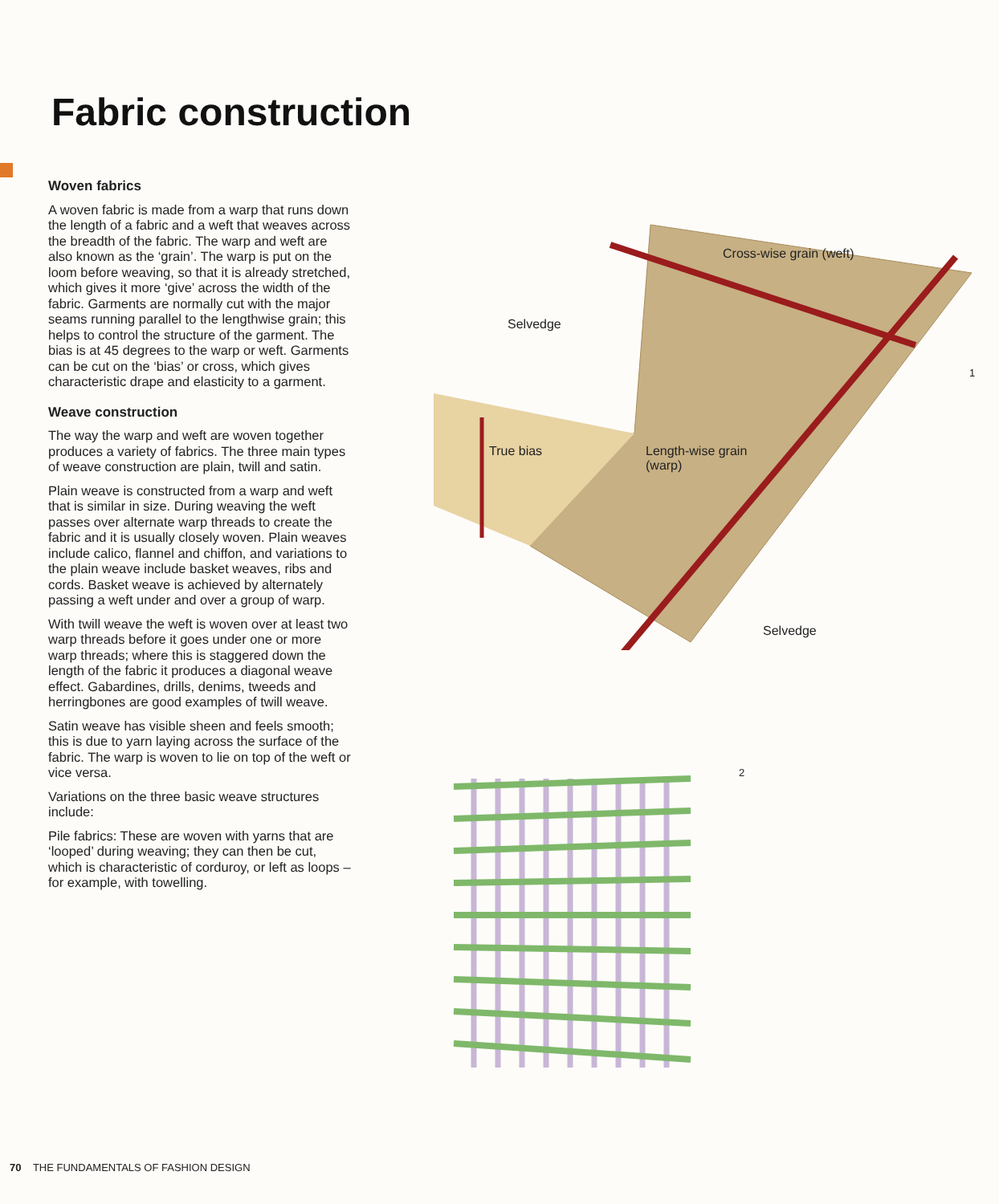Fabric construction
Woven fabrics
A woven fabric is made from a warp that runs down the length of a fabric and a weft that weaves across the breadth of the fabric. The warp and weft are also known as the ‘grain’. The warp is put on the loom before weaving, so that it is already stretched, which gives it more ‘give’ across the width of the fabric. Garments are normally cut with the major seams running parallel to the lengthwise grain; this helps to control the structure of the garment. The bias is at 45 degrees to the warp or weft. Garments can be cut on the ‘bias’ or cross, which gives characteristic drape and elasticity to a garment.
Weave construction
The way the warp and weft are woven together produces a variety of fabrics. The three main types of weave construction are plain, twill and satin.
Plain weave is constructed from a warp and weft that is similar in size. During weaving the weft passes over alternate warp threads to create the fabric and it is usually closely woven. Plain weaves include calico, flannel and chiffon, and variations to the plain weave include basket weaves, ribs and cords. Basket weave is achieved by alternately passing a weft under and over a group of warp.
With twill weave the weft is woven over at least two warp threads before it goes under one or more warp threads; where this is staggered down the length of the fabric it produces a diagonal weave effect. Gabardines, drills, denims, tweeds and herringbones are good examples of twill weave.
Satin weave has visible sheen and feels smooth; this is due to yarn laying across the surface of the fabric. The warp is woven to lie on top of the weft or vice versa.
Variations on the three basic weave structures include:
Pile fabrics: These are woven with yarns that are ‘looped’ during weaving; they can then be cut, which is characteristic of corduroy, or left as loops – for example, with towelling.
Cross-wise grain (weft)
Selvedge
1
True bias
Length-wise grain
(warp)
Selvedge
2
70 THE FUNDAMENTALS OF FASHION DESIGN